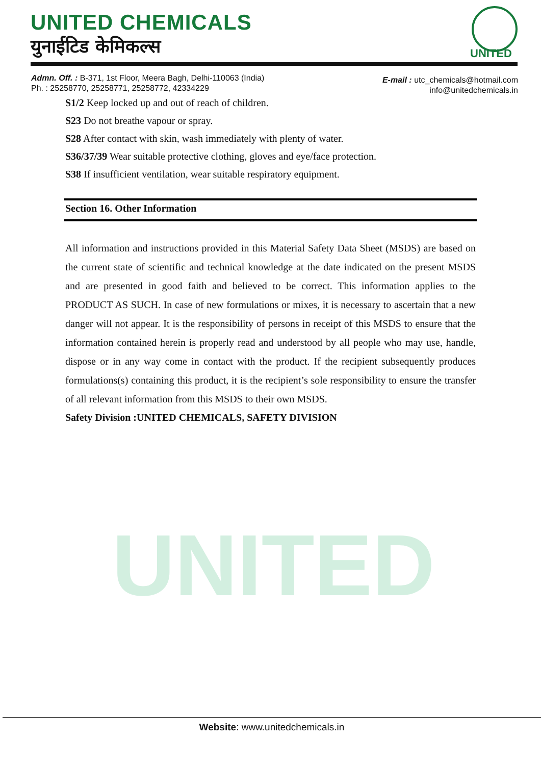UNITED
UNITED CHEMICALS
युनाईटिड केमिकल्स UNITED
Admn. Off. : B-371, 1st Floor, Meera Bagh, Delhi-110063 (India)
Ph. : 25258770, 25258771, 25258772, 42334229
E-mail : utc_chemicals@hotmail.com
info@unitedchemicals.in
S1/2 Keep locked up and out of reach of children.
S23 Do not breathe vapour or spray.
S28 After contact with skin, wash immediately with plenty of water.
S36/37/39 Wear suitable protective clothing, gloves and eye/face protection.
S38 If insufficient ventilation, wear suitable respiratory equipment.
Section 16. Other Information
All information and instructions provided in this Material Safety Data Sheet (MSDS) are based on the current state of scientific and technical knowledge at the date indicated on the present MSDS and are presented in good faith and believed to be correct. This information applies to the PRODUCT AS SUCH. In case of new formulations or mixes, it is necessary to ascertain that a new danger will not appear. It is the responsibility of persons in receipt of this MSDS to ensure that the information contained herein is properly read and understood by all people who may use, handle, dispose or in any way come in contact with the product. If the recipient subsequently produces formulations(s) containing this product, it is the recipient’s sole responsibility to ensure the transfer of all relevant information from this MSDS to their own MSDS.
Safety Division :UNITED CHEMICALS, SAFETY DIVISION
Website: www.unitedchemicals.in